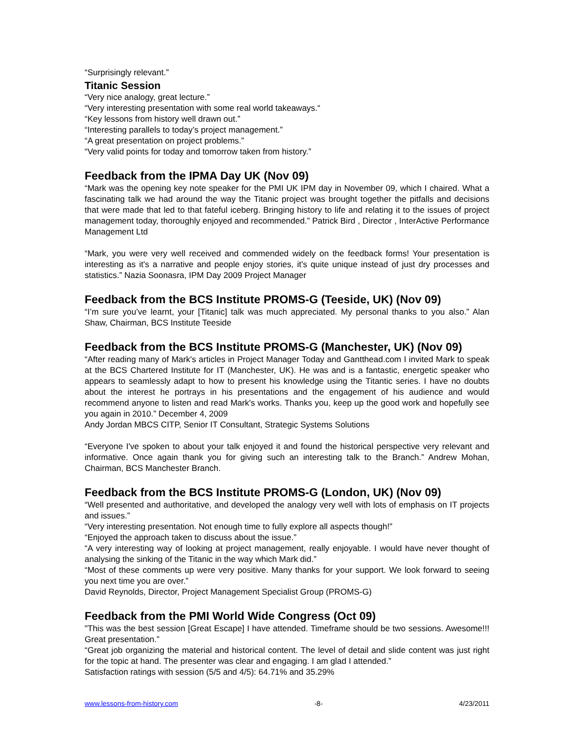“Surprisingly relevant.”
Titanic Session
“Very nice analogy, great lecture.”
“Very interesting presentation with some real world takeaways.“
“Key lessons from history well drawn out.”
“Interesting parallels to today’s project management.”
“A great presentation on project problems.”
“Very valid points for today and tomorrow taken from history.”
Feedback from the IPMA Day UK (Nov 09)
“Mark was the opening key note speaker for the PMI UK IPM day in November 09, which I chaired. What a fascinating talk we had around the way the Titanic project was brought together the pitfalls and decisions that were made that led to that fateful iceberg. Bringing history to life and relating it to the issues of project management today, thoroughly enjoyed and recommended.” Patrick Bird , Director , InterActive Performance Management Ltd
“Mark, you were very well received and commended widely on the feedback forms! Your presentation is interesting as it's a narrative and people enjoy stories, it's quite unique instead of just dry processes and statistics.” Nazia Soonasra, IPM Day 2009 Project Manager
Feedback from the BCS Institute PROMS-G (Teeside, UK) (Nov 09)
“I’m sure you’ve learnt, your [Titanic] talk was much appreciated. My personal thanks to you also.” Alan Shaw, Chairman, BCS Institute Teeside
Feedback from the BCS Institute PROMS-G (Manchester, UK) (Nov 09)
“After reading many of Mark's articles in Project Manager Today and Gantthead.com I invited Mark to speak at the BCS Chartered Institute for IT (Manchester, UK). He was and is a fantastic, energetic speaker who appears to seamlessly adapt to how to present his knowledge using the Titantic series. I have no doubts about the interest he portrays in his presentations and the engagement of his audience and would recommend anyone to listen and read Mark's works. Thanks you, keep up the good work and hopefully see you again in 2010.” December 4, 2009
Andy Jordan MBCS CITP, Senior IT Consultant, Strategic Systems Solutions
“Everyone I've spoken to about your talk enjoyed it and found the historical perspective very relevant and informative. Once again thank you for giving such an interesting talk to the Branch.” Andrew Mohan, Chairman, BCS Manchester Branch.
Feedback from the BCS Institute PROMS-G (London, UK) (Nov 09)
“Well presented and authoritative, and developed the analogy very well with lots of emphasis on IT projects and issues.”
“Very interesting presentation. Not enough time to fully explore all aspects though!”
“Enjoyed the approach taken to discuss about the issue.”
“A very interesting way of looking at project management, really enjoyable. I would have never thought of analysing the sinking of the Titanic in the way which Mark did.”
“Most of these comments up were very positive. Many thanks for your support. We look forward to seeing you next time you are over.”
David Reynolds, Director, Project Management Specialist Group (PROMS-G)
Feedback from the PMI World Wide Congress (Oct 09)
"This was the best session [Great Escape] I have attended. Timeframe should be two sessions. Awesome!!! Great presentation.”
“Great job organizing the material and historical content. The level of detail and slide content was just right for the topic at hand. The presenter was clear and engaging. I am glad I attended.”
Satisfaction ratings with session (5/5 and 4/5): 64.71% and 35.29%
www.lessons-from-history.com -8- 4/23/2011